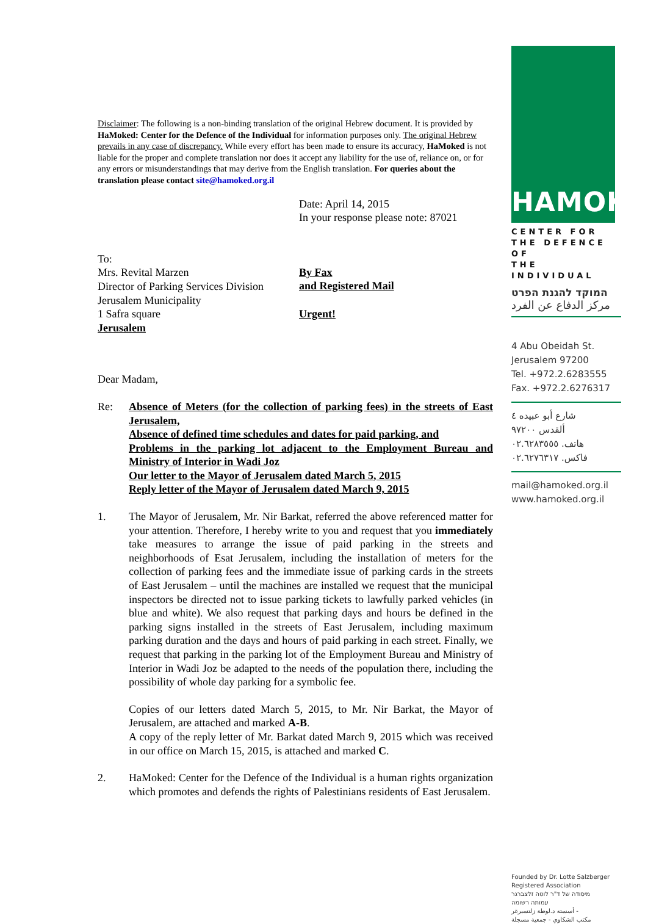Disclaimer: The following is a non-binding translation of the original Hebrew document. It is provided by HaMoked: Center for the Defence of the Individual for information purposes only. The original Hebrew prevails in any case of discrepancy. While every effort has been made to ensure its accuracy, HaMoked is not liable for the proper and complete translation nor does it accept any liability for the use of, reliance on, or for any errors or misunderstandings that may derive from the English translation. For queries about the translation please contact site@hamoked.org.il
Date: April 14, 2015
In your response please note: 87021
To:
Mrs. Revital Marzen
Director of Parking Services Division
Jerusalem Municipality
1 Safra square
Jerusalem
By Fax
and Registered Mail
Urgent!
Dear Madam,
Re: Absence of Meters (for the collection of parking fees) in the streets of East Jerusalem,
Absence of defined time schedules and dates for paid parking, and
Problems in the parking lot adjacent to the Employment Bureau and Ministry of Interior in Wadi Joz
Our letter to the Mayor of Jerusalem dated March 5, 2015
Reply letter of the Mayor of Jerusalem dated March 9, 2015
1. The Mayor of Jerusalem, Mr. Nir Barkat, referred the above referenced matter for your attention. Therefore, I hereby write to you and request that you immediately take measures to arrange the issue of paid parking in the streets and neighborhoods of Esat Jerusalem, including the installation of meters for the collection of parking fees and the immediate issue of parking cards in the streets of East Jerusalem – until the machines are installed we request that the municipal inspectors be directed not to issue parking tickets to lawfully parked vehicles (in blue and white). We also request that parking days and hours be defined in the parking signs installed in the streets of East Jerusalem, including maximum parking duration and the days and hours of paid parking in each street. Finally, we request that parking in the parking lot of the Employment Bureau and Ministry of Interior in Wadi Joz be adapted to the needs of the population there, including the possibility of whole day parking for a symbolic fee.
Copies of our letters dated March 5, 2015, to Mr. Nir Barkat, the Mayor of Jerusalem, are attached and marked A-B.
A copy of the reply letter of Mr. Barkat dated March 9, 2015 which was received in our office on March 15, 2015, is attached and marked C.
2. HaMoked: Center for the Defence of the Individual is a human rights organization which promotes and defends the rights of Palestinians residents of East Jerusalem.
HAMOKED
CENTER FOR
THE DEFENCE OF
THE INDIVIDUAL
המוקד להגנת הפרט
مركز الدفاع عن الفرد
4 Abu Obeidah St.
Jerusalem 97200
Tel. +972.2.6283555
Fax. +972.2.6276317
شارع أبو عبيده ٤
ألقدس ٩٧٢٠٠
هاتف. ٠٢.٦٢٨٣٥٥٥
فاكس. ٠٢.٦٢٧٦٣١٧
mail@hamoked.org.il
www.hamoked.org.il
Founded by Dr. Lotte Salzberger
Registered Association
מיסודה של ד"ר לוטה זלצברגר
עמותה רשומה
أسسته د.لوطة زلتسبرغر -
مكتب الشكاوي - جمعية مسجلة